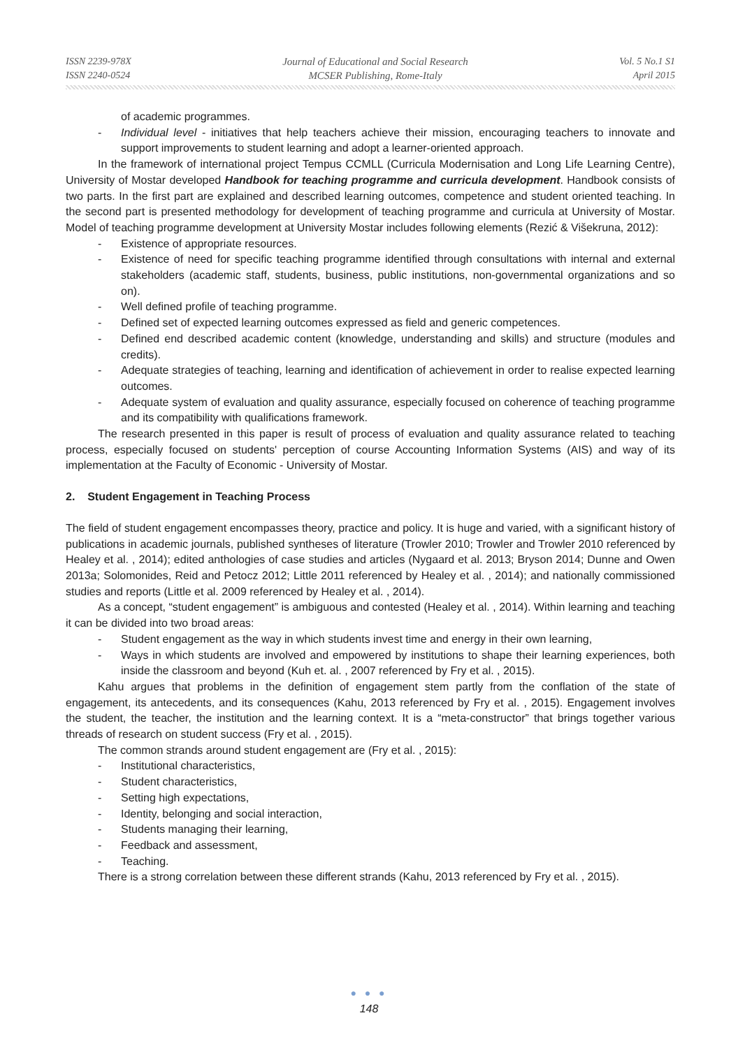ISSN 2239-978X
ISSN 2240-0524
Journal of Educational and Social Research
MCSER Publishing, Rome-Italy
Vol. 5 No.1 S1
April 2015
of academic programmes.
- Individual level - initiatives that help teachers achieve their mission, encouraging teachers to innovate and support improvements to student learning and adopt a learner-oriented approach.
In the framework of international project Tempus CCMLL (Curricula Modernisation and Long Life Learning Centre), University of Mostar developed Handbook for teaching programme and curricula development. Handbook consists of two parts. In the first part are explained and described learning outcomes, competence and student oriented teaching. In the second part is presented methodology for development of teaching programme and curricula at University of Mostar. Model of teaching programme development at University Mostar includes following elements (Rezić & Višekruna, 2012):
- Existence of appropriate resources.
- Existence of need for specific teaching programme identified through consultations with internal and external stakeholders (academic staff, students, business, public institutions, non-governmental organizations and so on).
- Well defined profile of teaching programme.
- Defined set of expected learning outcomes expressed as field and generic competences.
- Defined end described academic content (knowledge, understanding and skills) and structure (modules and credits).
- Adequate strategies of teaching, learning and identification of achievement in order to realise expected learning outcomes.
- Adequate system of evaluation and quality assurance, especially focused on coherence of teaching programme and its compatibility with qualifications framework.
The research presented in this paper is result of process of evaluation and quality assurance related to teaching process, especially focused on students' perception of course Accounting Information Systems (AIS) and way of its implementation at the Faculty of Economic - University of Mostar.
2. Student Engagement in Teaching Process
The field of student engagement encompasses theory, practice and policy. It is huge and varied, with a significant history of publications in academic journals, published syntheses of literature (Trowler 2010; Trowler and Trowler 2010 referenced by Healey et al. , 2014); edited anthologies of case studies and articles (Nygaard et al. 2013; Bryson 2014; Dunne and Owen 2013a; Solomonides, Reid and Petocz 2012; Little 2011 referenced by Healey et al. , 2014); and nationally commissioned studies and reports (Little et al. 2009 referenced by Healey et al. , 2014).
As a concept, “student engagement” is ambiguous and contested (Healey et al. , 2014). Within learning and teaching it can be divided into two broad areas:
- Student engagement as the way in which students invest time and energy in their own learning,
- Ways in which students are involved and empowered by institutions to shape their learning experiences, both inside the classroom and beyond (Kuh et. al. , 2007 referenced by Fry et al. , 2015).
Kahu argues that problems in the definition of engagement stem partly from the conflation of the state of engagement, its antecedents, and its consequences (Kahu, 2013 referenced by Fry et al. , 2015). Engagement involves the student, the teacher, the institution and the learning context. It is a “meta-constructor” that brings together various threads of research on student success (Fry et al. , 2015).
The common strands around student engagement are (Fry et al. , 2015):
- Institutional characteristics,
- Student characteristics,
- Setting high expectations,
- Identity, belonging and social interaction,
- Students managing their learning,
- Feedback and assessment,
- Teaching.
There is a strong correlation between these different strands (Kahu, 2013 referenced by Fry et al. , 2015).
● ● ●
148